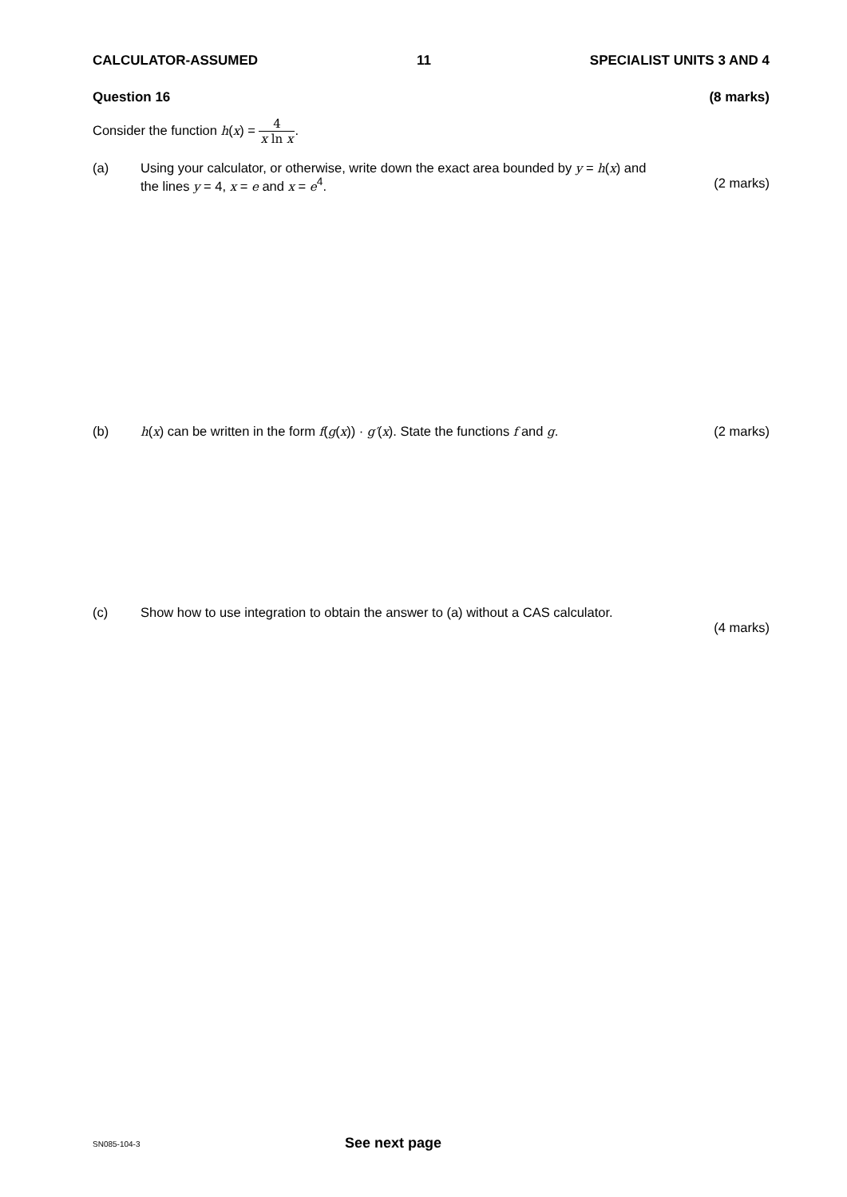CALCULATOR-ASSUMED 11 SPECIALIST UNITS 3 AND 4
Question 16 (8 marks)
Consider the function h(x) = 4 x ln x.
(a) Using your calculator, or otherwise, write down the exact area bounded by y = h(x) and
the lines y = 4, x = e and x = e<sup>4</sup>. (2 marks)
(b) h(x) can be written in the form f(g(x)) · g′(x). State the functions f and g. (2 marks)
(c) Show how to use integration to obtain the answer to (a) without a CAS calculator.
(4 marks)
SN085-104-3 See next page